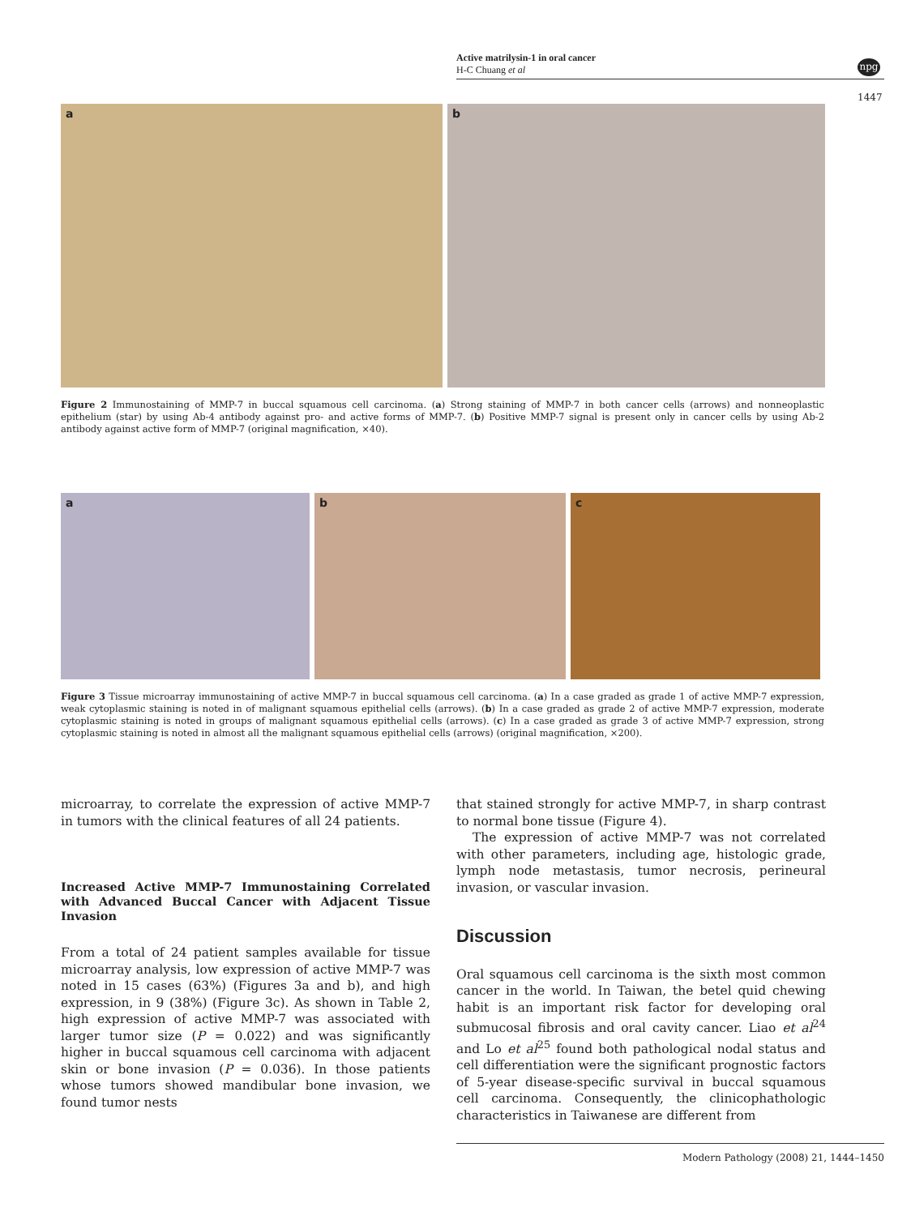Active matrilysin-1 in oral cancer
H-C Chuang et al
npg
1447
a
b
Figure 2 Immunostaining of MMP-7 in buccal squamous cell carcinoma. (a) Strong staining of MMP-7 in both cancer cells (arrows) and nonneoplastic epithelium (star) by using Ab-4 antibody against pro- and active forms of MMP-7. (b) Positive MMP-7 signal is present only in cancer cells by using Ab-2 antibody against active form of MMP-7 (original magnification, ×40).
a
b
c
Figure 3 Tissue microarray immunostaining of active MMP-7 in buccal squamous cell carcinoma. (a) In a case graded as grade 1 of active MMP-7 expression, weak cytoplasmic staining is noted in of malignant squamous epithelial cells (arrows). (b) In a case graded as grade 2 of active MMP-7 expression, moderate cytoplasmic staining is noted in groups of malignant squamous epithelial cells (arrows). (c) In a case graded as grade 3 of active MMP-7 expression, strong cytoplasmic staining is noted in almost all the malignant squamous epithelial cells (arrows) (original magnification, ×200).
microarray, to correlate the expression of active MMP-7 in tumors with the clinical features of all 24 patients.
Increased Active MMP-7 Immunostaining Correlated with Advanced Buccal Cancer with Adjacent Tissue Invasion
From a total of 24 patient samples available for tissue microarray analysis, low expression of active MMP-7 was noted in 15 cases (63%) (Figures 3a and b), and high expression, in 9 (38%) (Figure 3c). As shown in Table 2, high expression of active MMP-7 was associated with larger tumor size (P = 0.022) and was significantly higher in buccal squamous cell carcinoma with adjacent skin or bone invasion (P = 0.036). In those patients whose tumors showed mandibular bone invasion, we found tumor nests
that stained strongly for active MMP-7, in sharp contrast to normal bone tissue (Figure 4).
The expression of active MMP-7 was not correlated with other parameters, including age, histologic grade, lymph node metastasis, tumor necrosis, perineural invasion, or vascular invasion.
Discussion
Oral squamous cell carcinoma is the sixth most common cancer in the world. In Taiwan, the betel quid chewing habit is an important risk factor for developing oral submucosal fibrosis and oral cavity cancer. Liao et al<sup>24</sup> and Lo et al<sup>25</sup> found both pathological nodal status and cell differentiation were the significant prognostic factors of 5-year disease-specific survival in buccal squamous cell carcinoma. Consequently, the clinicophathologic characteristics in Taiwanese are different from
Modern Pathology (2008) 21, 1444–1450